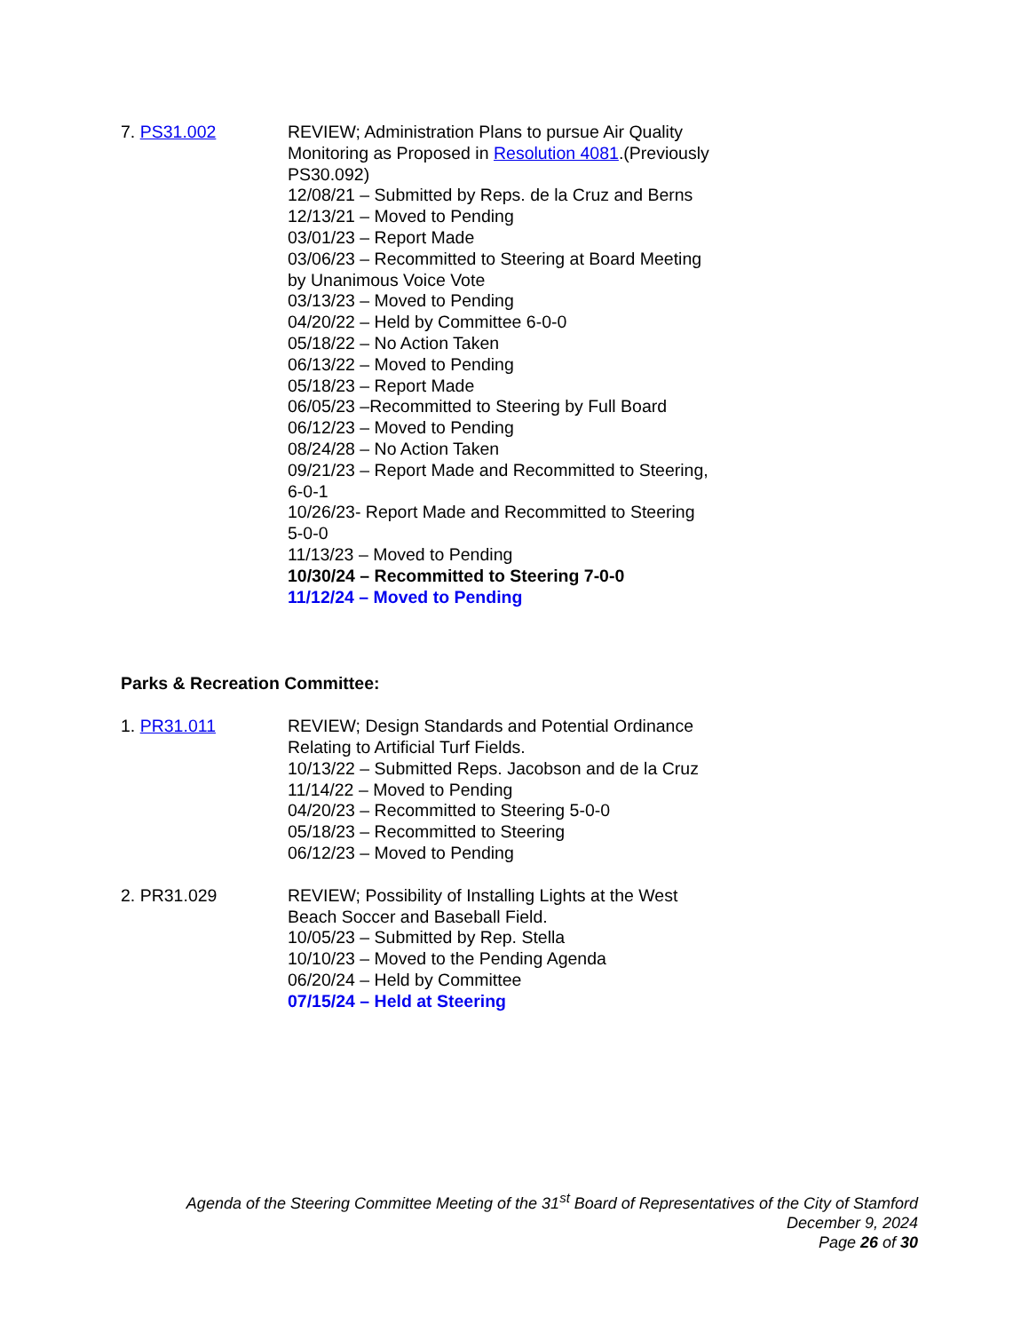7. PS31.002 REVIEW; Administration Plans to pursue Air Quality Monitoring as Proposed in Resolution 4081.(Previously PS30.092)
12/08/21 – Submitted by Reps. de la Cruz and Berns
12/13/21 – Moved to Pending
03/01/23 – Report Made
03/06/23 – Recommitted to Steering at Board Meeting by Unanimous Voice Vote
03/13/23 – Moved to Pending
04/20/22 – Held by Committee 6-0-0
05/18/22 – No Action Taken
06/13/22 – Moved to Pending
05/18/23 – Report Made
06/05/23 –Recommitted to Steering by Full Board
06/12/23 – Moved to Pending
08/24/28 – No Action Taken
09/21/23 – Report Made and Recommitted to Steering, 6-0-1
10/26/23- Report Made and Recommitted to Steering 5-0-0
11/13/23 – Moved to Pending
10/30/24 – Recommitted to Steering 7-0-0
11/12/24 – Moved to Pending
Parks & Recreation Committee:
1. PR31.011 REVIEW; Design Standards and Potential Ordinance Relating to Artificial Turf Fields.
10/13/22 – Submitted Reps. Jacobson and de la Cruz
11/14/22 – Moved to Pending
04/20/23 – Recommitted to Steering 5-0-0
05/18/23 – Recommitted to Steering
06/12/23 – Moved to Pending
2. PR31.029 REVIEW; Possibility of Installing Lights at the West Beach Soccer and Baseball Field.
10/05/23 – Submitted by Rep. Stella
10/10/23 – Moved to the Pending Agenda
06/20/24 – Held by Committee
07/15/24 – Held at Steering
Agenda of the Steering Committee Meeting of the 31<sup>st</sup> Board of Representatives of the City of Stamford
December 9, 2024
Page 26 of 30